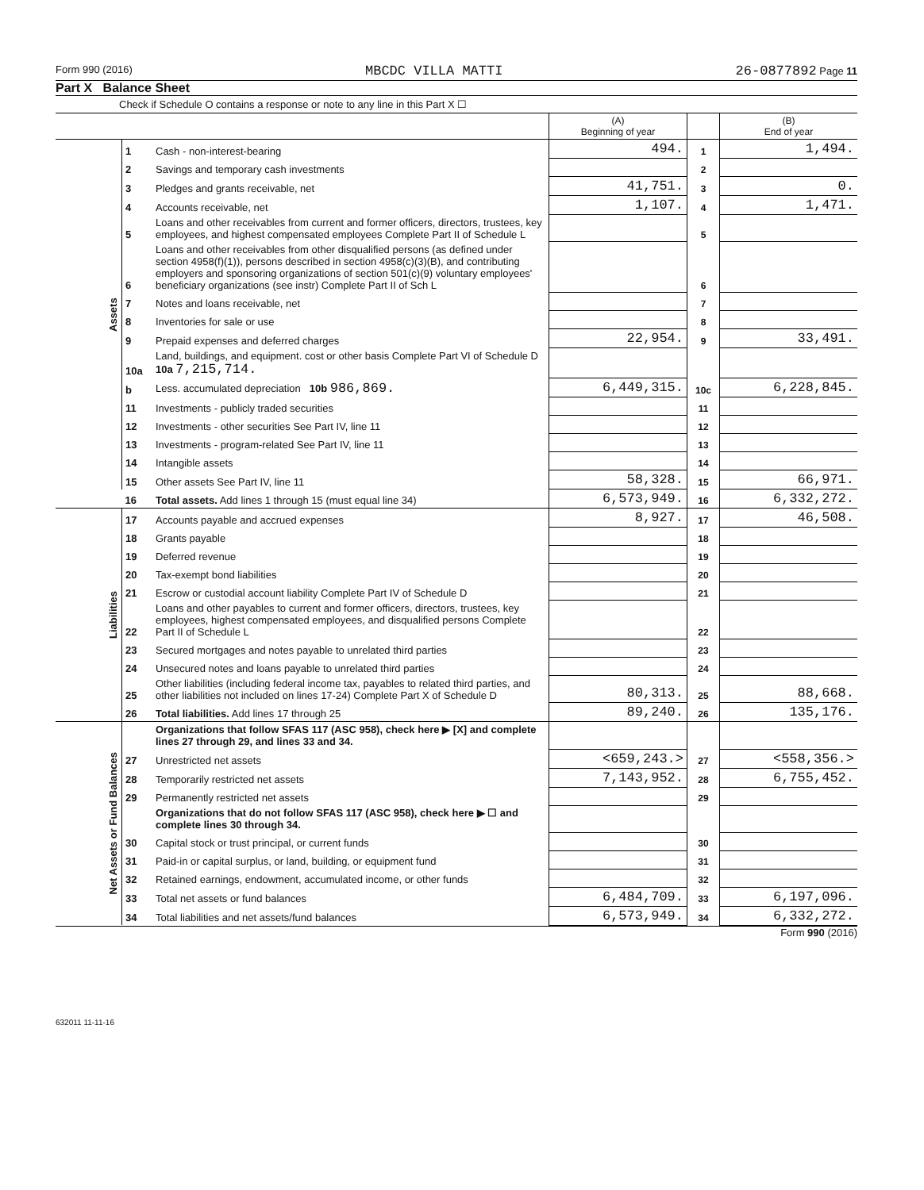Form 990 (2016) MBCDC VILLA MATTI 26-0877892 Page 11
Part X Balance Sheet
Check if Schedule O contains a response or note to any line in this Part X ☐
| | | | (A) Beginning of year | | (B) End of year |
| Assets | 1 | Cash - non-interest-bearing | 494. | 1 | 1,494. |
| | 2 | Savings and temporary cash investments | | 2 | |
| | 3 | Pledges and grants receivable, net | 41,751. | 3 | 0. |
| | 4 | Accounts receivable, net | 1,107. | 4 | 1,471. |
| | 5 | Loans and other receivables from current and former officers, directors, trustees, key employees, and highest compensated employees Complete Part II of Schedule L | | 5 | |
| | 6 | Loans and other receivables from other disqualified persons (as defined under section 4958(f)(1)), persons described in section 4958(c)(3)(B), and contributing employers and sponsoring organizations of section 501(c)(9) voluntary employees' beneficiary organizations (see instr) Complete Part II of Sch L | | 6 | |
| | 7 | Notes and loans receivable, net | | 7 | |
| | 8 | Inventories for sale or use | | 8 | |
| | 9 | Prepaid expenses and deferred charges | 22,954. | 9 | 33,491. |
| | 10a | Land, buildings, and equipment. cost or other basis Complete Part VI of Schedule D 10a 7,215,714. | | | |
| | b | Less. accumulated depreciation 10b 986,869. | 6,449,315. | 10c | 6,228,845. |
| | 11 | Investments - publicly traded securities | | 11 | |
| | 12 | Investments - other securities See Part IV, line 11 | | 12 | |
| | 13 | Investments - program-related See Part IV, line 11 | | 13 | |
| | 14 | Intangible assets | | 14 | |
| | 15 | Other assets See Part IV, line 11 | 58,328. | 15 | 66,971. |
| | 16 | Total assets. Add lines 1 through 15 (must equal line 34) | 6,573,949. | 16 | 6,332,272. |
| Liabilities | 17 | Accounts payable and accrued expenses | 8,927. | 17 | 46,508. |
| | 18 | Grants payable | | 18 | |
| | 19 | Deferred revenue | | 19 | |
| | 20 | Tax-exempt bond liabilities | | 20 | |
| | 21 | Escrow or custodial account liability Complete Part IV of Schedule D | | 21 | |
| | 22 | Loans and other payables to current and former officers, directors, trustees, key employees, highest compensated employees, and disqualified persons Complete Part II of Schedule L | | 22 | |
| | 23 | Secured mortgages and notes payable to unrelated third parties | | 23 | |
| | 24 | Unsecured notes and loans payable to unrelated third parties | | 24 | |
| | 25 | Other liabilities (including federal income tax, payables to related third parties, and other liabilities not included on lines 17-24) Complete Part X of Schedule D | 80,313. | 25 | 88,668. |
| | 26 | Total liabilities. Add lines 17 through 25 | 89,240. | 26 | 135,176. |
| Net Assets or Fund Balances | | Organizations that follow SFAS 117 (ASC 958), check here ▶ [X] and complete lines 27 through 29, and lines 33 and 34. | | | |
| | 27 | Unrestricted net assets | <659,243.> | 27 | <558,356.> |
| | 28 | Temporarily restricted net assets | 7,143,952. | 28 | 6,755,452. |
| | 29 | Permanently restricted net assets | | 29 | |
| | | Organizations that do not follow SFAS 117 (ASC 958), check here ▶ ☐ and complete lines 30 through 34. | | | |
| | 30 | Capital stock or trust principal, or current funds | | 30 | |
| | 31 | Paid-in or capital surplus, or land, building, or equipment fund | | 31 | |
| | 32 | Retained earnings, endowment, accumulated income, or other funds | | 32 | |
| | 33 | Total net assets or fund balances | 6,484,709. | 33 | 6,197,096. |
| | 34 | Total liabilities and net assets/fund balances | 6,573,949. | 34 | 6,332,272. |
Form 990 (2016)
632011 11-11-16